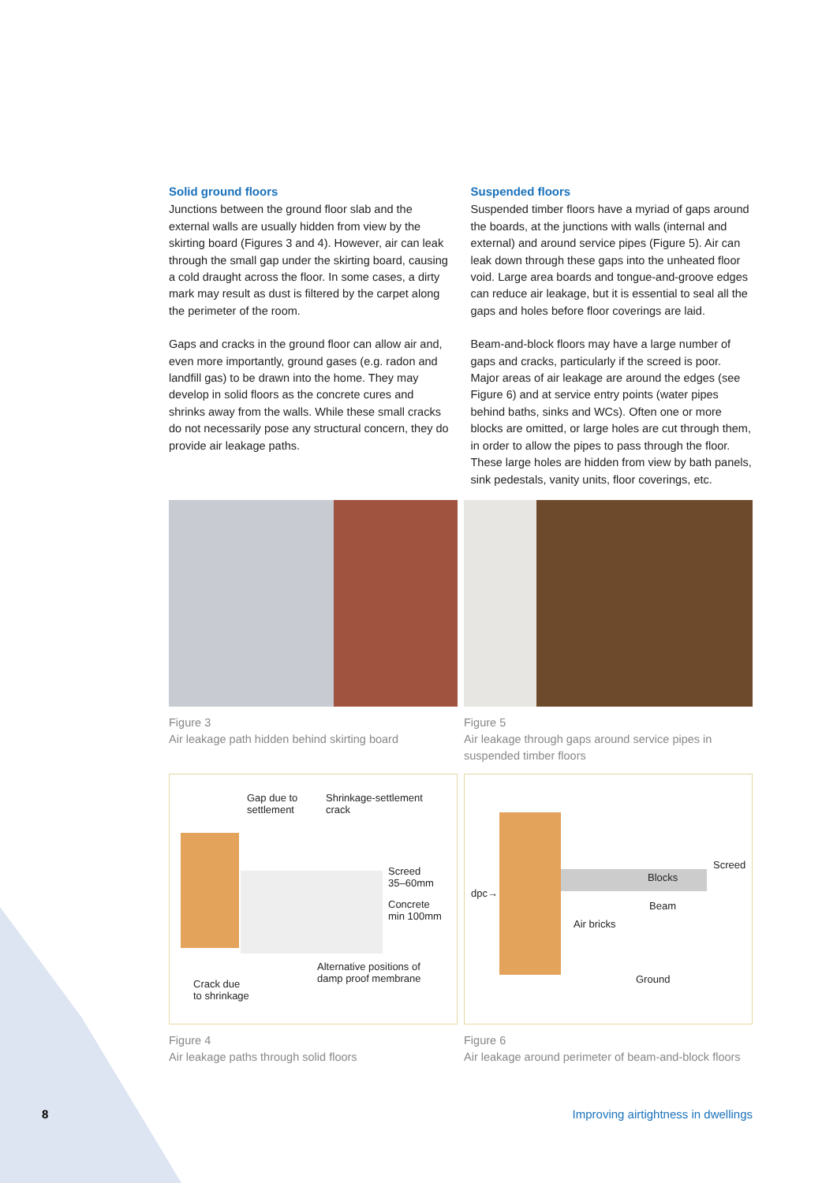Solid ground floors
Junctions between the ground floor slab and the external walls are usually hidden from view by the skirting board (Figures 3 and 4). However, air can leak through the small gap under the skirting board, causing a cold draught across the floor. In some cases, a dirty mark may result as dust is filtered by the carpet along the perimeter of the room.
Gaps and cracks in the ground floor can allow air and, even more importantly, ground gases (e.g. radon and landfill gas) to be drawn into the home. They may develop in solid floors as the concrete cures and shrinks away from the walls. While these small cracks do not necessarily pose any structural concern, they do provide air leakage paths.
Suspended floors
Suspended timber floors have a myriad of gaps around the boards, at the junctions with walls (internal and external) and around service pipes (Figure 5). Air can leak down through these gaps into the unheated floor void. Large area boards and tongue-and-groove edges can reduce air leakage, but it is essential to seal all the gaps and holes before floor coverings are laid.
Beam-and-block floors may have a large number of gaps and cracks, particularly if the screed is poor. Major areas of air leakage are around the edges (see Figure 6) and at service entry points (water pipes behind baths, sinks and WCs). Often one or more blocks are omitted, or large holes are cut through them, in order to allow the pipes to pass through the floor. These large holes are hidden from view by bath panels, sink pedestals, vanity units, floor coverings, etc.
Figure 3
Air leakage path hidden behind skirting board
Figure 5
Air leakage through gaps around service pipes in suspended timber floors
Gap due to
settlement
Shrinkage-settlement
crack
Screed
35–60mm
Concrete
min 100mm
Alternative positions of
damp proof membrane
Crack due
to shrinkage
Figure 4
Air leakage paths through solid floors
dpc→
Screed
Blocks
Beam
Air bricks
Ground
Figure 6
Air leakage around perimeter of beam-and-block floors
8
Improving airtightness in dwellings